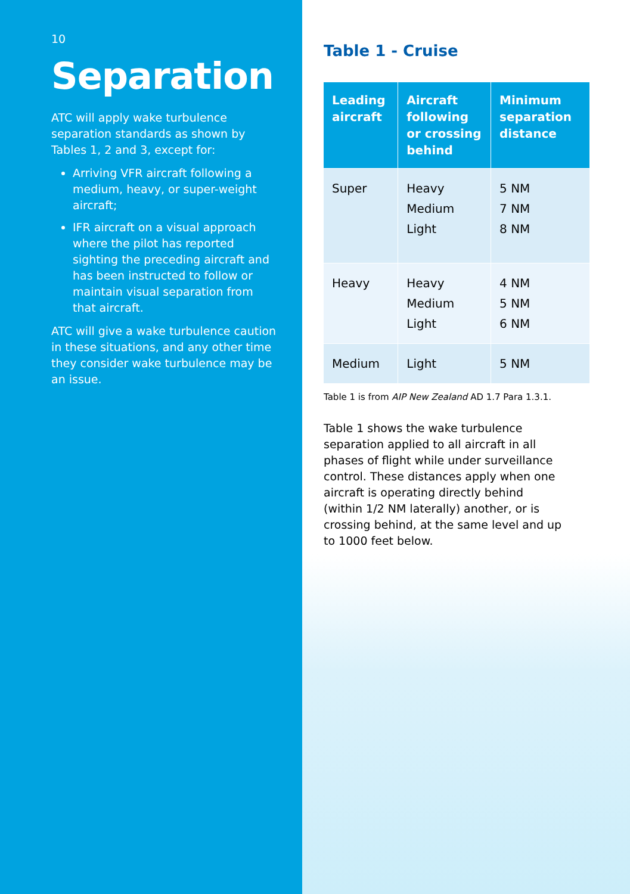10
Separation
ATC will apply wake turbulence separation standards as shown by Tables 1, 2 and 3, except for:
Arriving VFR aircraft following a medium, heavy, or super-weight aircraft;
IFR aircraft on a visual approach where the pilot has reported sighting the preceding aircraft and has been instructed to follow or maintain visual separation from that aircraft.
ATC will give a wake turbulence caution in these situations, and any other time they consider wake turbulence may be an issue.
Table 1 - Cruise
| Leading aircraft | Aircraft following or crossing behind | Minimum separation distance |
| --- | --- | --- |
| Super | Heavy Medium Light | 5 NM 7 NM 8 NM |
| Heavy | Heavy Medium Light | 4 NM 5 NM 6 NM |
| Medium | Light | 5 NM |
Table 1 is from AIP New Zealand AD 1.7 Para 1.3.1.
Table 1 shows the wake turbulence separation applied to all aircraft in all phases of flight while under surveillance control. These distances apply when one aircraft is operating directly behind (within 1/2 NM laterally) another, or is crossing behind, at the same level and up to 1000 feet below.